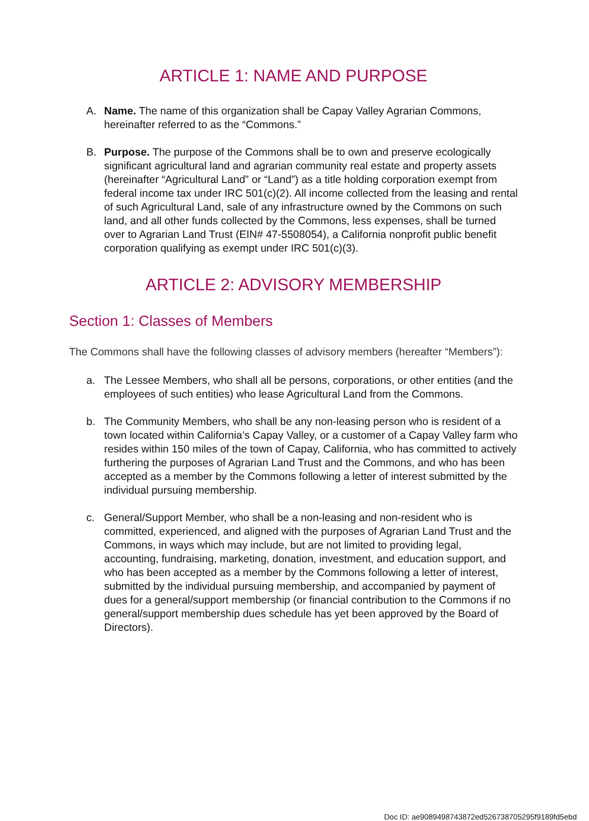ARTICLE 1: NAME AND PURPOSE
A. Name. The name of this organization shall be Capay Valley Agrarian Commons, hereinafter referred to as the “Commons.”
B. Purpose. The purpose of the Commons shall be to own and preserve ecologically significant agricultural land and agrarian community real estate and property assets (hereinafter “Agricultural Land” or “Land”) as a title holding corporation exempt from federal income tax under IRC 501(c)(2). All income collected from the leasing and rental of such Agricultural Land, sale of any infrastructure owned by the Commons on such land, and all other funds collected by the Commons, less expenses, shall be turned over to Agrarian Land Trust (EIN# 47-5508054), a California nonprofit public benefit corporation qualifying as exempt under IRC 501(c)(3).
ARTICLE 2: ADVISORY MEMBERSHIP
Section 1: Classes of Members
The Commons shall have the following classes of advisory members (hereafter “Members”):
a. The Lessee Members, who shall all be persons, corporations, or other entities (and the employees of such entities) who lease Agricultural Land from the Commons.
b. The Community Members, who shall be any non-leasing person who is resident of a town located within California’s Capay Valley, or a customer of a Capay Valley farm who resides within 150 miles of the town of Capay, California, who has committed to actively furthering the purposes of Agrarian Land Trust and the Commons, and who has been accepted as a member by the Commons following a letter of interest submitted by the individual pursuing membership.
c. General/Support Member, who shall be a non-leasing and non-resident who is committed, experienced, and aligned with the purposes of Agrarian Land Trust and the Commons, in ways which may include, but are not limited to providing legal, accounting, fundraising, marketing, donation, investment, and education support, and who has been accepted as a member by the Commons following a letter of interest, submitted by the individual pursuing membership, and accompanied by payment of dues for a general/support membership (or financial contribution to the Commons if no general/support membership dues schedule has yet been approved by the Board of Directors).
Doc ID: ae9089498743872ed526738705295f9189fd5ebd